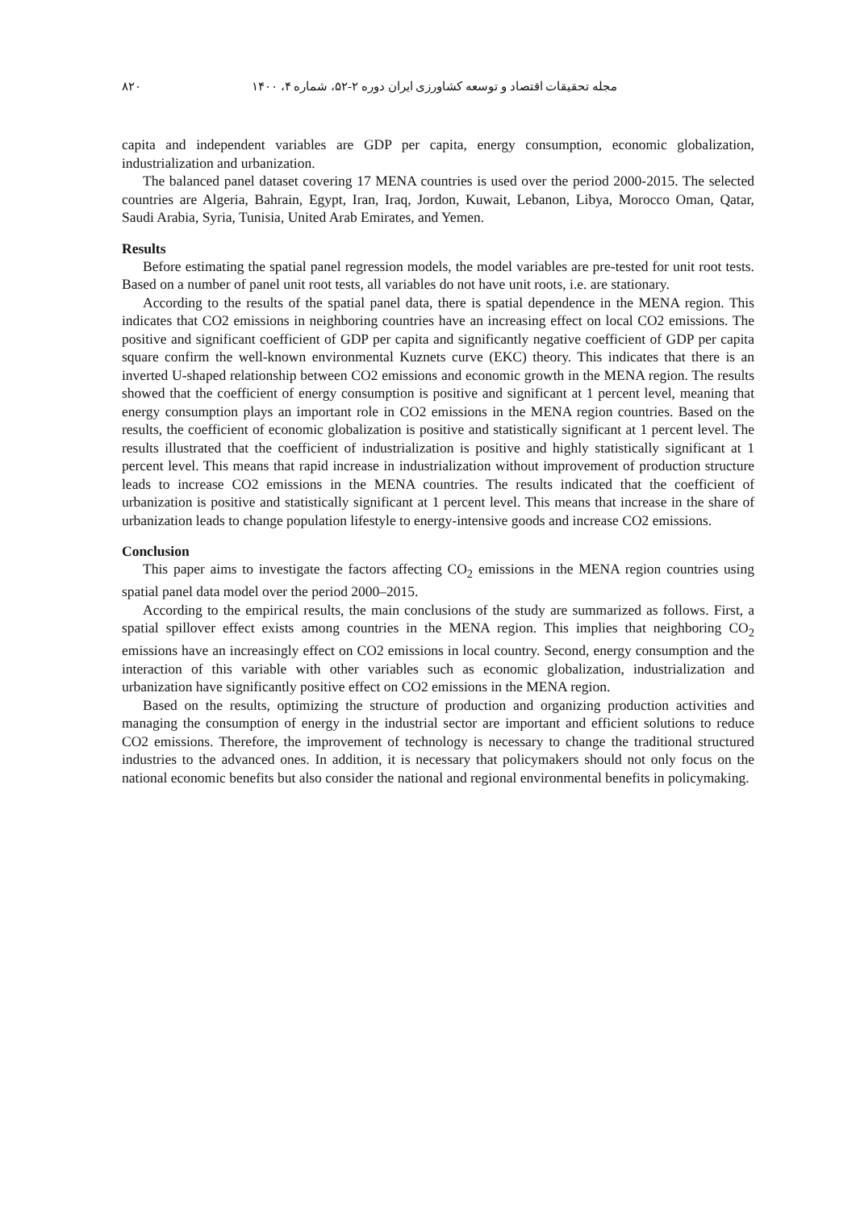مجله تحقیقات اقتصاد و توسعه کشاورزی ایران دوره ۲-۵۲، شماره ۴، ۱۴۰۰ ۸۲۰
capita and independent variables are GDP per capita, energy consumption, economic globalization, industrialization and urbanization.
The balanced panel dataset covering 17 MENA countries is used over the period 2000-2015. The selected countries are Algeria, Bahrain, Egypt, Iran, Iraq, Jordon, Kuwait, Lebanon, Libya, Morocco Oman, Qatar, Saudi Arabia, Syria, Tunisia, United Arab Emirates, and Yemen.
Results
Before estimating the spatial panel regression models, the model variables are pre-tested for unit root tests. Based on a number of panel unit root tests, all variables do not have unit roots, i.e. are stationary.
According to the results of the spatial panel data, there is spatial dependence in the MENA region. This indicates that CO2 emissions in neighboring countries have an increasing effect on local CO2 emissions. The positive and significant coefficient of GDP per capita and significantly negative coefficient of GDP per capita square confirm the well-known environmental Kuznets curve (EKC) theory. This indicates that there is an inverted U-shaped relationship between CO2 emissions and economic growth in the MENA region. The results showed that the coefficient of energy consumption is positive and significant at 1 percent level, meaning that energy consumption plays an important role in CO2 emissions in the MENA region countries. Based on the results, the coefficient of economic globalization is positive and statistically significant at 1 percent level. The results illustrated that the coefficient of industrialization is positive and highly statistically significant at 1 percent level. This means that rapid increase in industrialization without improvement of production structure leads to increase CO2 emissions in the MENA countries. The results indicated that the coefficient of urbanization is positive and statistically significant at 1 percent level. This means that increase in the share of urbanization leads to change population lifestyle to energy-intensive goods and increase CO2 emissions.
Conclusion
This paper aims to investigate the factors affecting CO<sub>2</sub> emissions in the MENA region countries using spatial panel data model over the period 2000–2015.
According to the empirical results, the main conclusions of the study are summarized as follows. First, a spatial spillover effect exists among countries in the MENA region. This implies that neighboring CO<sub>2</sub> emissions have an increasingly effect on CO2 emissions in local country. Second, energy consumption and the interaction of this variable with other variables such as economic globalization, industrialization and urbanization have significantly positive effect on CO2 emissions in the MENA region.
Based on the results, optimizing the structure of production and organizing production activities and managing the consumption of energy in the industrial sector are important and efficient solutions to reduce CO2 emissions. Therefore, the improvement of technology is necessary to change the traditional structured industries to the advanced ones. In addition, it is necessary that policymakers should not only focus on the national economic benefits but also consider the national and regional environmental benefits in policymaking.